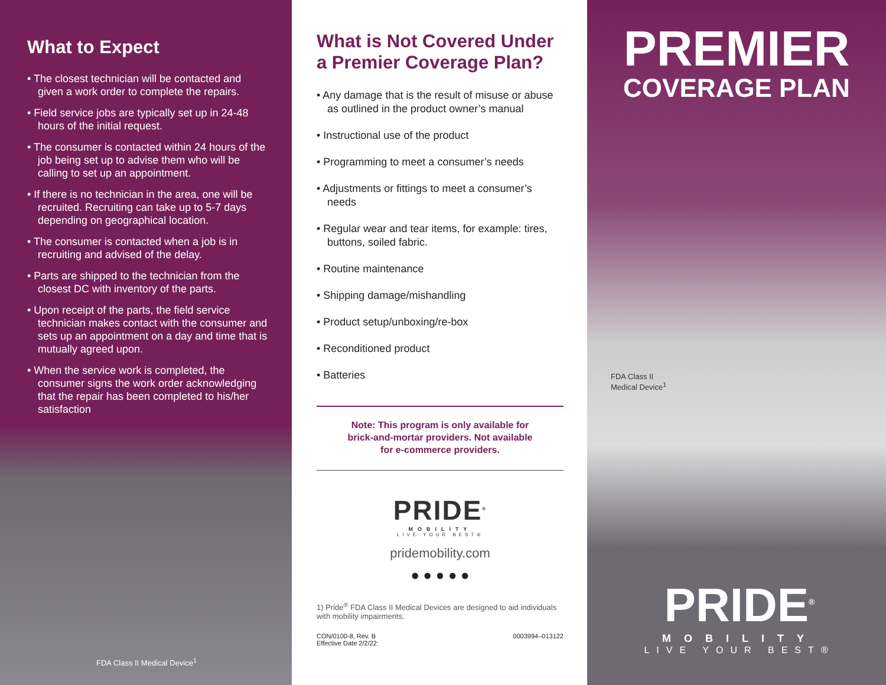What to Expect
• The closest technician will be contacted and given a work order to complete the repairs.
• Field service jobs are typically set up in 24-48 hours of the initial request.
• The consumer is contacted within 24 hours of the job being set up to advise them who will be calling to set up an appointment.
• If there is no technician in the area, one will be recruited. Recruiting can take up to 5-7 days depending on geographical location.
• The consumer is contacted when a job is in recruiting and advised of the delay.
• Parts are shipped to the technician from the closest DC with inventory of the parts.
• Upon receipt of the parts, the field service technician makes contact with the consumer and sets up an appointment on a day and time that is mutually agreed upon.
• When the service work is completed, the consumer signs the work order acknowledging that the repair has been completed to his/her satisfaction
FDA Class II Medical Device<sup>1</sup>
What is Not Covered Under a Premier Coverage Plan?
• Any damage that is the result of misuse or abuse as outlined in the product owner’s manual
• Instructional use of the product
• Programming to meet a consumer’s needs
• Adjustments or fittings to meet a consumer’s needs
• Regular wear and tear items, for example: tires, buttons, soiled fabric.
• Routine maintenance
• Shipping damage/mishandling
• Product setup/unboxing/re-box
• Reconditioned product
• Batteries
Note: This program is only available for brick-and-mortar providers. Not available for e-commerce providers.
PRIDE<sup>®</sup>
MOBILITY
LIVE YOUR BEST®
pridemobility.com
● ● ● ● ●
1) Pride<sup>®</sup> FDA Class II Medical Devices are designed to aid individuals with mobility impairments.
CON/0100-8, Rev. B
Effective Date 2/2/22: 0003994–013122
PREMIER
COVERAGE PLAN
FDA Class II
Medical Device<sup>1</sup>
PRIDE<sup>®</sup>
MOBILITY
LIVE YOUR BEST®